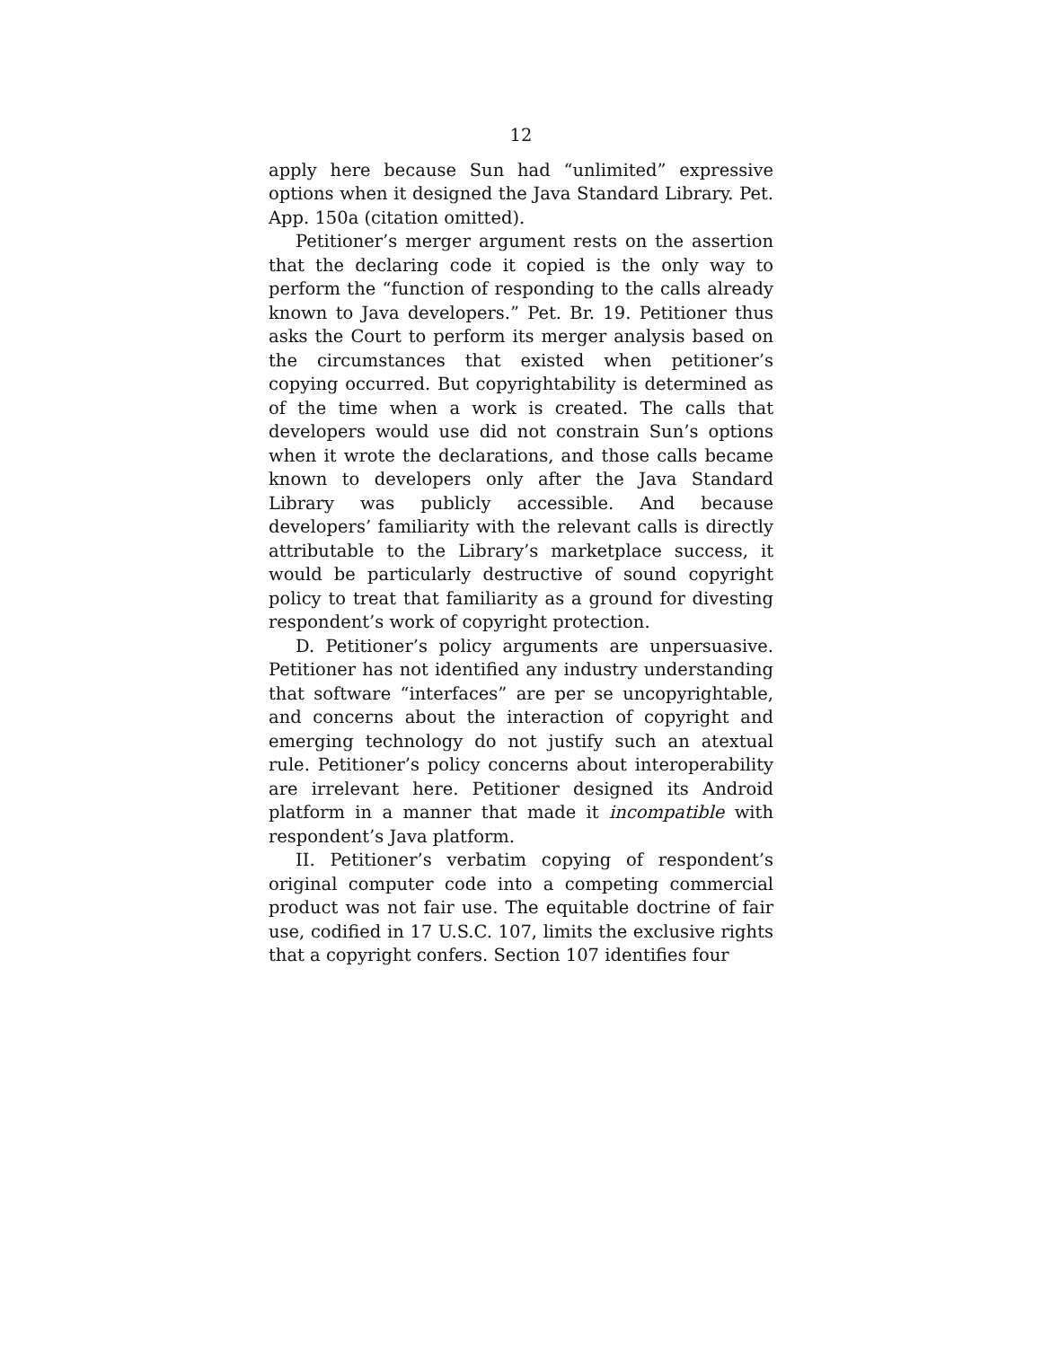12
apply here because Sun had “unlimited” expressive options when it designed the Java Standard Library. Pet. App. 150a (citation omitted).
Petitioner’s merger argument rests on the assertion that the declaring code it copied is the only way to perform the “function of responding to the calls already known to Java developers.” Pet. Br. 19. Petitioner thus asks the Court to perform its merger analysis based on the circumstances that existed when petitioner’s copying occurred. But copyrightability is determined as of the time when a work is created. The calls that developers would use did not constrain Sun’s options when it wrote the declarations, and those calls became known to developers only after the Java Standard Library was publicly accessible. And because developers’ familiarity with the relevant calls is directly attributable to the Library’s marketplace success, it would be particularly destructive of sound copyright policy to treat that familiarity as a ground for divesting respondent’s work of copyright protection.
D. Petitioner’s policy arguments are unpersuasive. Petitioner has not identified any industry understanding that software “interfaces” are per se uncopyrightable, and concerns about the interaction of copyright and emerging technology do not justify such an atextual rule. Petitioner’s policy concerns about interoperability are irrelevant here. Petitioner designed its Android platform in a manner that made it incompatible with respondent’s Java platform.
II. Petitioner’s verbatim copying of respondent’s original computer code into a competing commercial product was not fair use. The equitable doctrine of fair use, codified in 17 U.S.C. 107, limits the exclusive rights that a copyright confers. Section 107 identifies four